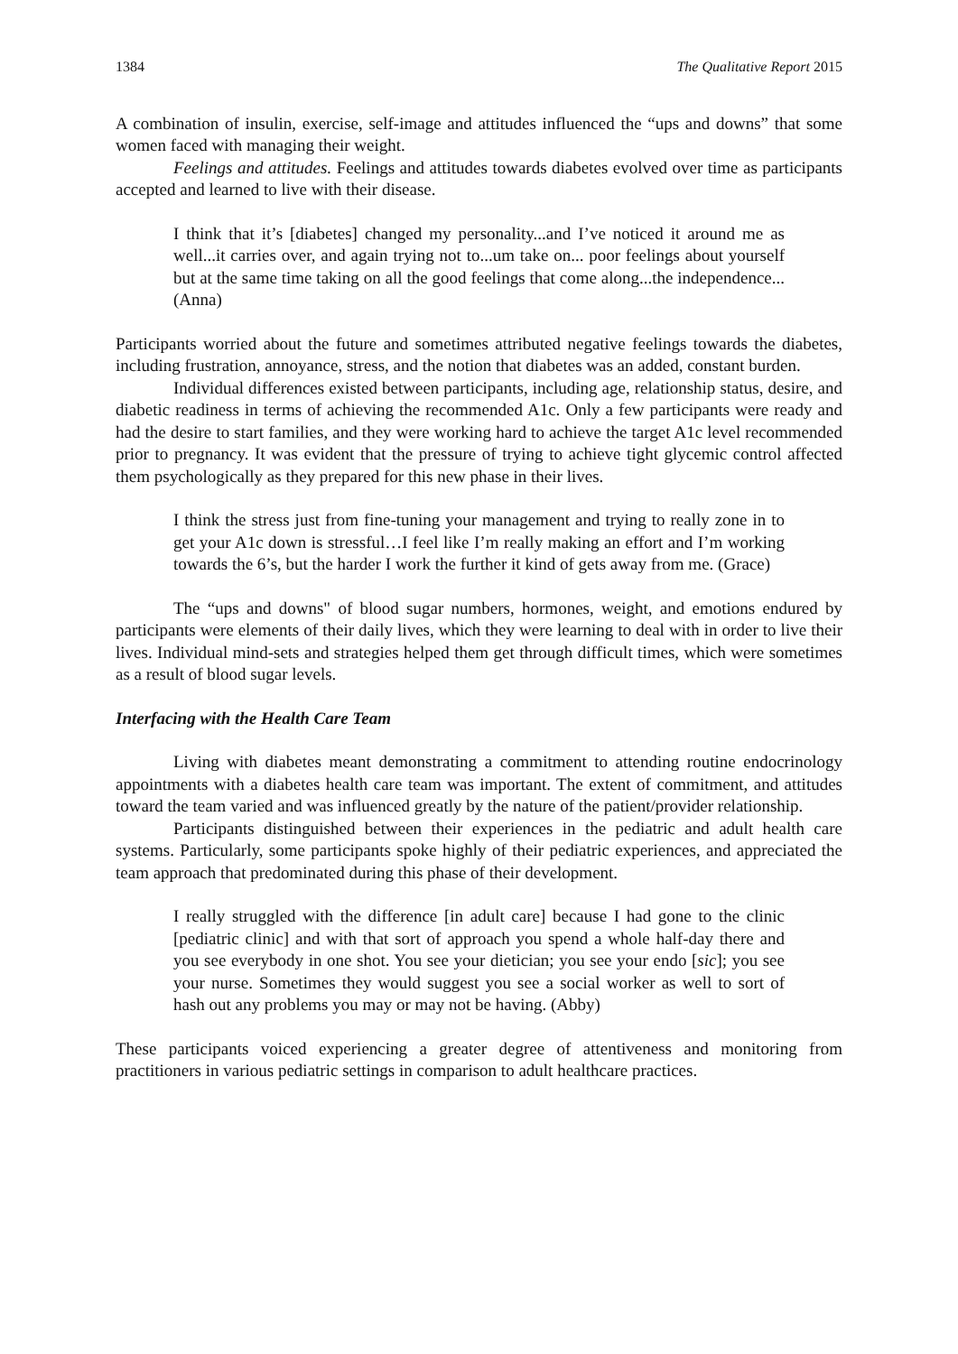1384 The Qualitative Report 2015
A combination of insulin, exercise, self-image and attitudes influenced the “ups and downs” that some women faced with managing their weight.
Feelings and attitudes. Feelings and attitudes towards diabetes evolved over time as participants accepted and learned to live with their disease.
I think that it’s [diabetes] changed my personality...and I’ve noticed it around me as well...it carries over, and again trying not to...um take on... poor feelings about yourself but at the same time taking on all the good feelings that come along...the independence...(Anna)
Participants worried about the future and sometimes attributed negative feelings towards the diabetes, including frustration, annoyance, stress, and the notion that diabetes was an added, constant burden.
Individual differences existed between participants, including age, relationship status, desire, and diabetic readiness in terms of achieving the recommended A1c. Only a few participants were ready and had the desire to start families, and they were working hard to achieve the target A1c level recommended prior to pregnancy. It was evident that the pressure of trying to achieve tight glycemic control affected them psychologically as they prepared for this new phase in their lives.
I think the stress just from fine-tuning your management and trying to really zone in to get your A1c down is stressful…I feel like I’m really making an effort and I’m working towards the 6’s, but the harder I work the further it kind of gets away from me. (Grace)
The “ups and downs" of blood sugar numbers, hormones, weight, and emotions endured by participants were elements of their daily lives, which they were learning to deal with in order to live their lives. Individual mind-sets and strategies helped them get through difficult times, which were sometimes as a result of blood sugar levels.
Interfacing with the Health Care Team
Living with diabetes meant demonstrating a commitment to attending routine endocrinology appointments with a diabetes health care team was important. The extent of commitment, and attitudes toward the team varied and was influenced greatly by the nature of the patient/provider relationship.
Participants distinguished between their experiences in the pediatric and adult health care systems. Particularly, some participants spoke highly of their pediatric experiences, and appreciated the team approach that predominated during this phase of their development.
I really struggled with the difference [in adult care] because I had gone to the clinic [pediatric clinic] and with that sort of approach you spend a whole half-day there and you see everybody in one shot. You see your dietician; you see your endo [sic]; you see your nurse. Sometimes they would suggest you see a social worker as well to sort of hash out any problems you may or may not be having. (Abby)
These participants voiced experiencing a greater degree of attentiveness and monitoring from practitioners in various pediatric settings in comparison to adult healthcare practices.